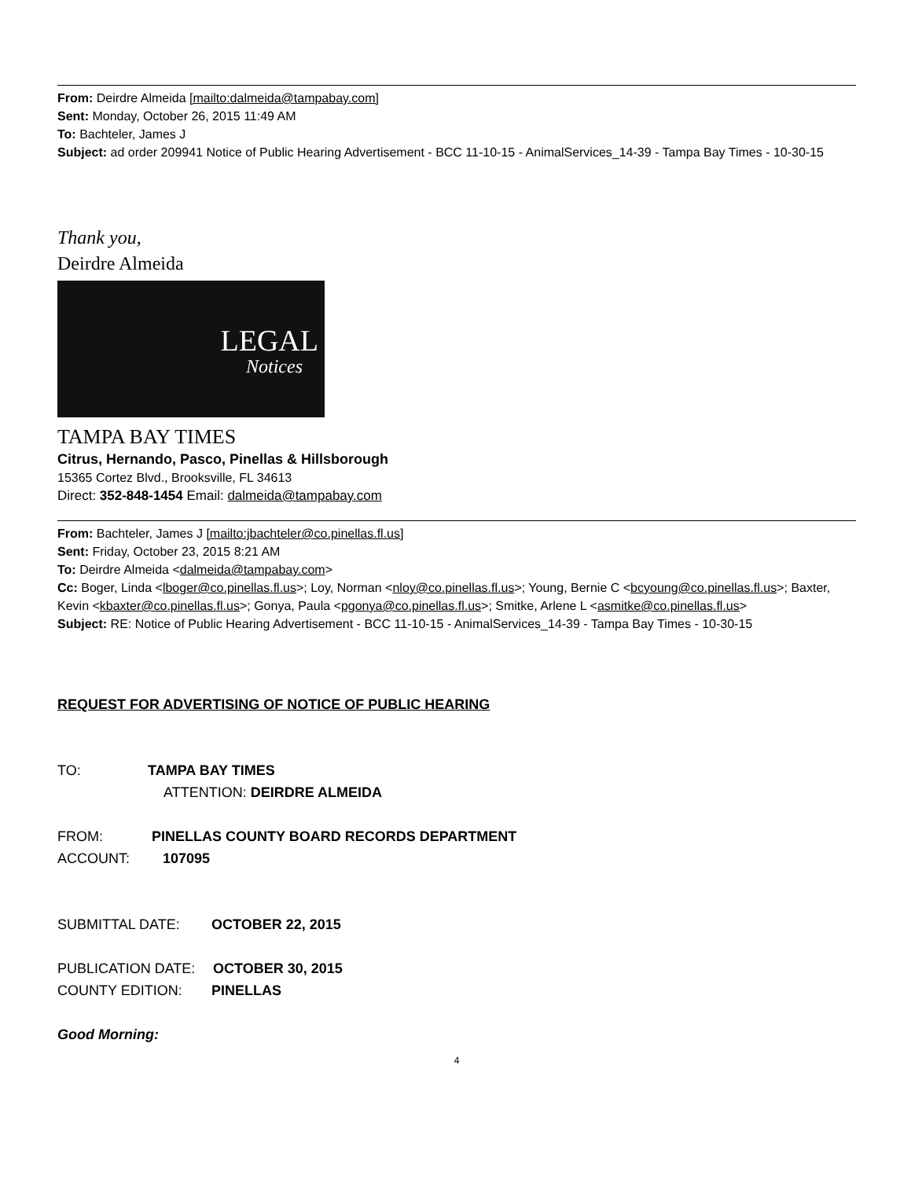From: Deirdre Almeida [mailto:dalmeida@tampabay.com]
Sent: Monday, October 26, 2015 11:49 AM
To: Bachteler, James J
Subject: ad order 209941 Notice of Public Hearing Advertisement - BCC 11-10-15 - AnimalServices_14-39 - Tampa Bay Times - 10-30-15
Thank you,
Deirdre Almeida
LEGAL
Notices
TAMPA BAY TIMES
Citrus, Hernando, Pasco, Pinellas & Hillsborough
15365 Cortez Blvd., Brooksville, FL 34613
Direct: 352-848-1454 Email: dalmeida@tampabay.com
From: Bachteler, James J [mailto:jbachteler@co.pinellas.fl.us]
Sent: Friday, October 23, 2015 8:21 AM
To: Deirdre Almeida <dalmeida@tampabay.com>
Cc: Boger, Linda <lboger@co.pinellas.fl.us>; Loy, Norman <nloy@co.pinellas.fl.us>; Young, Bernie C <bcyoung@co.pinellas.fl.us>; Baxter, Kevin <kbaxter@co.pinellas.fl.us>; Gonya, Paula <pgonya@co.pinellas.fl.us>; Smitke, Arlene L <asmitke@co.pinellas.fl.us>
Subject: RE: Notice of Public Hearing Advertisement - BCC 11-10-15 - AnimalServices_14-39 - Tampa Bay Times - 10-30-15
REQUEST FOR ADVERTISING OF NOTICE OF PUBLIC HEARING
TO: TAMPA BAY TIMES
ATTENTION: DEIRDRE ALMEIDA
FROM: PINELLAS COUNTY BOARD RECORDS DEPARTMENT
ACCOUNT: 107095
SUBMITTAL DATE: OCTOBER 22, 2015
PUBLICATION DATE: OCTOBER 30, 2015
COUNTY EDITION: PINELLAS
Good Morning:
4